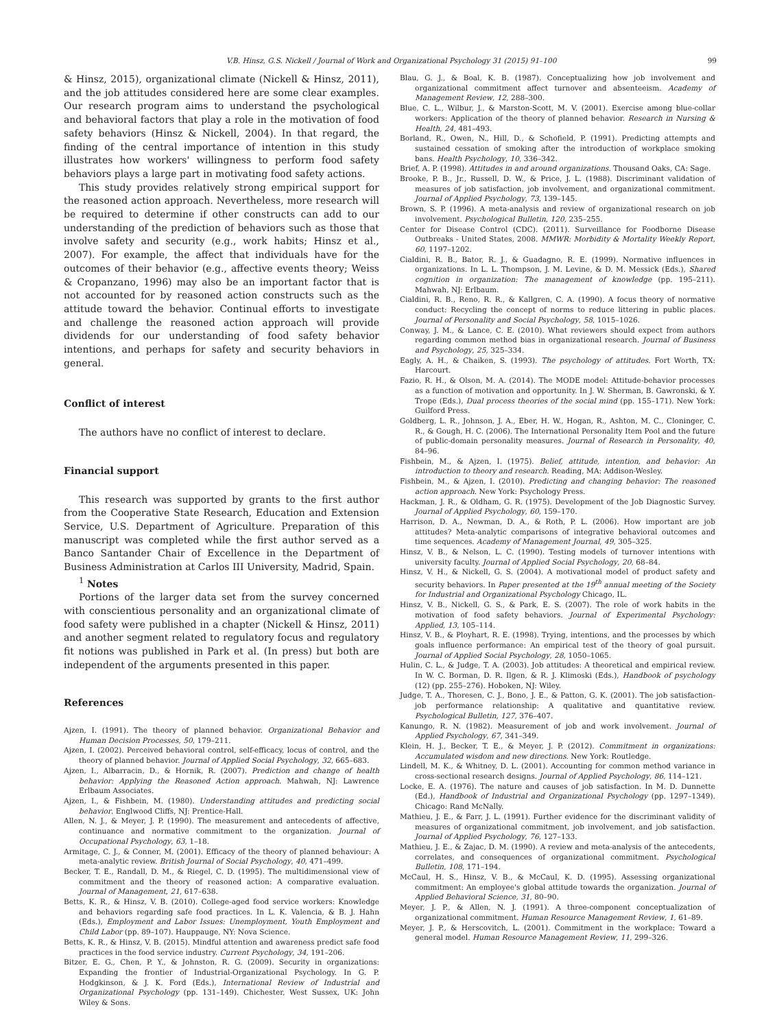V.B. Hinsz, G.S. Nickell / Journal of Work and Organizational Psychology 31 (2015) 91–100 99
& Hinsz, 2015), organizational climate (Nickell & Hinsz, 2011), and the job attitudes considered here are some clear examples. Our research program aims to understand the psychological and behavioral factors that play a role in the motivation of food safety behaviors (Hinsz & Nickell, 2004). In that regard, the finding of the central importance of intention in this study illustrates how workers' willingness to perform food safety behaviors plays a large part in motivating food safety actions.
This study provides relatively strong empirical support for the reasoned action approach. Nevertheless, more research will be required to determine if other constructs can add to our understanding of the prediction of behaviors such as those that involve safety and security (e.g., work habits; Hinsz et al., 2007). For example, the affect that individuals have for the outcomes of their behavior (e.g., affective events theory; Weiss & Cropanzano, 1996) may also be an important factor that is not accounted for by reasoned action constructs such as the attitude toward the behavior. Continual efforts to investigate and challenge the reasoned action approach will provide dividends for our understanding of food safety behavior intentions, and perhaps for safety and security behaviors in general.
Conflict of interest
The authors have no conflict of interest to declare.
Financial support
This research was supported by grants to the first author from the Cooperative State Research, Education and Extension Service, U.S. Department of Agriculture. Preparation of this manuscript was completed while the first author served as a Banco Santander Chair of Excellence in the Department of Business Administration at Carlos III University, Madrid, Spain.
<sup>1</sup> Notes
Portions of the larger data set from the survey concerned with conscientious personality and an organizational climate of food safety were published in a chapter (Nickell & Hinsz, 2011) and another segment related to regulatory focus and regulatory fit notions was published in Park et al. (In press) but both are independent of the arguments presented in this paper.
References
Ajzen, I. (1991). The theory of planned behavior. Organizational Behavior and Human Decision Processes, 50, 179–211.
Ajzen, I. (2002). Perceived behavioral control, self-efficacy, locus of control, and the theory of planned behavior. Journal of Applied Social Psychology, 32, 665–683.
Ajzen, I., Albarracin, D., & Hornik, R. (2007). Prediction and change of health behavior: Applying the Reasoned Action approach. Mahwah, NJ: Lawrence Erlbaum Associates.
Ajzen, I., & Fishbein, M. (1980). Understanding attitudes and predicting social behavior. Englwood Cliffs, NJ: Prentice-Hall.
Allen, N. J., & Meyer, J. P. (1990). The measurement and antecedents of affective, continuance and normative commitment to the organization. Journal of Occupational Psychology, 63, 1–18.
Armitage, C. J., & Conner, M. (2001). Efficacy of the theory of planned behaviour: A meta-analytic review. British Journal of Social Psychology, 40, 471–499.
Becker, T. E., Randall, D. M., & Riegel, C. D. (1995). The multidimensional view of commitment and the theory of reasoned action: A comparative evaluation. Journal of Management, 21, 617–638.
Betts, K. R., & Hinsz, V. B. (2010). College-aged food service workers: Knowledge and behaviors regarding safe food practices. In L. K. Valencia, & B. J. Hahn (Eds.), Employment and Labor Issues: Unemployment, Youth Employment and Child Labor (pp. 89–107). Hauppauge, NY: Nova Science.
Betts, K. R., & Hinsz, V. B. (2015). Mindful attention and awareness predict safe food practices in the food service industry. Current Psychology, 34, 191–206.
Bitzer, E. G., Chen, P. Y., & Johnston, R. G. (2009). Security in organizations: Expanding the frontier of Industrial-Organizational Psychology. In G. P. Hodgkinson, & J. K. Ford (Eds.), International Review of Industrial and Organizational Psychology (pp. 131–149). Chichester, West Sussex, UK: John Wiley & Sons.
Blau, G. J., & Boal, K. B. (1987). Conceptualizing how job involvement and organizational commitment affect turnover and absenteeism. Academy of Management Review, 12, 288–300.
Blue, C. L., Wilbur, J., & Marston-Scott, M. V. (2001). Exercise among blue-collar workers: Application of the theory of planned behavior. Research in Nursing & Health, 24, 481–493.
Borland, R., Owen, N., Hill, D., & Schofield, P. (1991). Predicting attempts and sustained cessation of smoking after the introduction of workplace smoking bans. Health Psychology, 10, 336–342.
Brief, A. P. (1998). Attitudes in and around organizations. Thousand Oaks, CA: Sage.
Brooke, P. B., Jr., Russell, D. W., & Price, J. L. (1988). Discriminant validation of measures of job satisfaction, job involvement, and organizational commitment. Journal of Applied Psychology, 73, 139–145.
Brown, S. P. (1996). A meta-analysis and review of organizational research on job involvement. Psychological Bulletin, 120, 235–255.
Center for Disease Control (CDC). (2011). Surveillance for Foodborne Disease Outbreaks - United States, 2008. MMWR: Morbidity & Mortality Weekly Report, 60, 1197–1202.
Cialdini, R. B., Bator, R. J., & Guadagno, R. E. (1999). Normative influences in organizations. In L. L. Thompson, J. M. Levine, & D. M. Messick (Eds.), Shared cognition in organization: The management of knowledge (pp. 195–211). Mahwah, NJ: Erlbaum.
Cialdini, R. B., Reno, R. R., & Kallgren, C. A. (1990). A focus theory of normative conduct: Recycling the concept of norms to reduce littering in public places. Journal of Personality and Social Psychology, 58, 1015–1026.
Conway, J. M., & Lance, C. E. (2010). What reviewers should expect from authors regarding common method bias in organizational research. Journal of Business and Psychology, 25, 325–334.
Eagly, A. H., & Chaiken, S. (1993). The psychology of attitudes. Fort Worth, TX: Harcourt.
Fazio, R. H., & Olson, M. A. (2014). The MODE model: Attitude-behavior processes as a function of motivation and opportunity. In J. W. Sherman, B. Gawronski, & Y. Trope (Eds.), Dual process theories of the social mind (pp. 155–171). New York: Guilford Press.
Goldberg, L. R., Johnson, J. A., Eber, H. W., Hogan, R., Ashton, M. C., Cloninger, C. R., & Gough, H. C. (2006). The International Personality Item Pool and the future of public-domain personality measures. Journal of Research in Personality, 40, 84–96.
Fishbein, M., & Ajzen, I. (1975). Belief, attitude, intention, and behavior: An introduction to theory and research. Reading, MA: Addison-Wesley.
Fishbein, M., & Ajzen, I. (2010). Predicting and changing behavior: The reasoned action approach. New York: Psychology Press.
Hackman, J. R., & Oldham, G. R. (1975). Development of the Job Diagnostic Survey. Journal of Applied Psychology, 60, 159–170.
Harrison, D. A., Newman, D. A., & Roth, P. L. (2006). How important are job attitudes? Meta-analytic comparisons of integrative behavioral outcomes and time sequences. Academy of Management Journal, 49, 305–325.
Hinsz, V. B., & Nelson, L. C. (1990). Testing models of turnover intentions with university faculty. Journal of Applied Social Psychology, 20, 68–84.
Hinsz, V. H., & Nickell, G. S. (2004). A motivational model of product safety and security behaviors. In Paper presented at the 19<sup>th</sup> annual meeting of the Society for Industrial and Organizational Psychology Chicago, IL.
Hinsz, V. B., Nickell, G. S., & Park, E. S. (2007). The role of work habits in the motivation of food safety behaviors. Journal of Experimental Psychology: Applied, 13, 105–114.
Hinsz, V. B., & Ployhart, R. E. (1998). Trying, intentions, and the processes by which goals influence performance: An empirical test of the theory of goal pursuit. Journal of Applied Social Psychology, 28, 1050–1065.
Hulin, C. L., & Judge, T. A. (2003). Job attitudes: A theoretical and empirical review. In W. C. Borman, D. R. Ilgen, & R. J. Klimoski (Eds.), Handbook of psychology (12) (pp. 255–276). Hoboken, NJ: Wiley.
Judge, T. A., Thoresen, C. J., Bono, J. E., & Patton, G. K. (2001). The job satisfaction-job performance relationship: A qualitative and quantitative review. Psychological Bulletin, 127, 376–407.
Kanungo, R. N. (1982). Measurement of job and work involvement. Journal of Applied Psychology, 67, 341–349.
Klein, H. J., Becker, T. E., & Meyer, J. P. (2012). Commitment in organizations: Accumulated wisdom and new directions. New York: Routledge.
Lindell, M. K., & Whitney, D. L. (2001). Accounting for common method variance in cross-sectional research designs. Journal of Applied Psychology, 86, 114–121.
Locke, E. A. (1976). The nature and causes of job satisfaction. In M. D. Dunnette (Ed.), Handbook of Industrial and Organizational Psychology (pp. 1297–1349). Chicago: Rand McNally.
Mathieu, J. E., & Farr, J. L. (1991). Further evidence for the discriminant validity of measures of organizational commitment, job involvement, and job satisfaction. Journal of Applied Psychology, 76, 127–133.
Mathieu, J. E., & Zajac, D. M. (1990). A review and meta-analysis of the antecedents, correlates, and consequences of organizational commitment. Psychological Bulletin, 108, 171–194.
McCaul, H. S., Hinsz, V. B., & McCaul, K. D. (1995). Assessing organizational commitment: An employee's global attitude towards the organization. Journal of Applied Behavioral Science, 31, 80–90.
Meyer, J. P., & Allen, N. J. (1991). A three-component conceptualization of organizational commitment. Human Resource Management Review, 1, 61–89.
Meyer, J. P., & Herscovitch, L. (2001). Commitment in the workplace: Toward a general model. Human Resource Management Review, 11, 299–326.